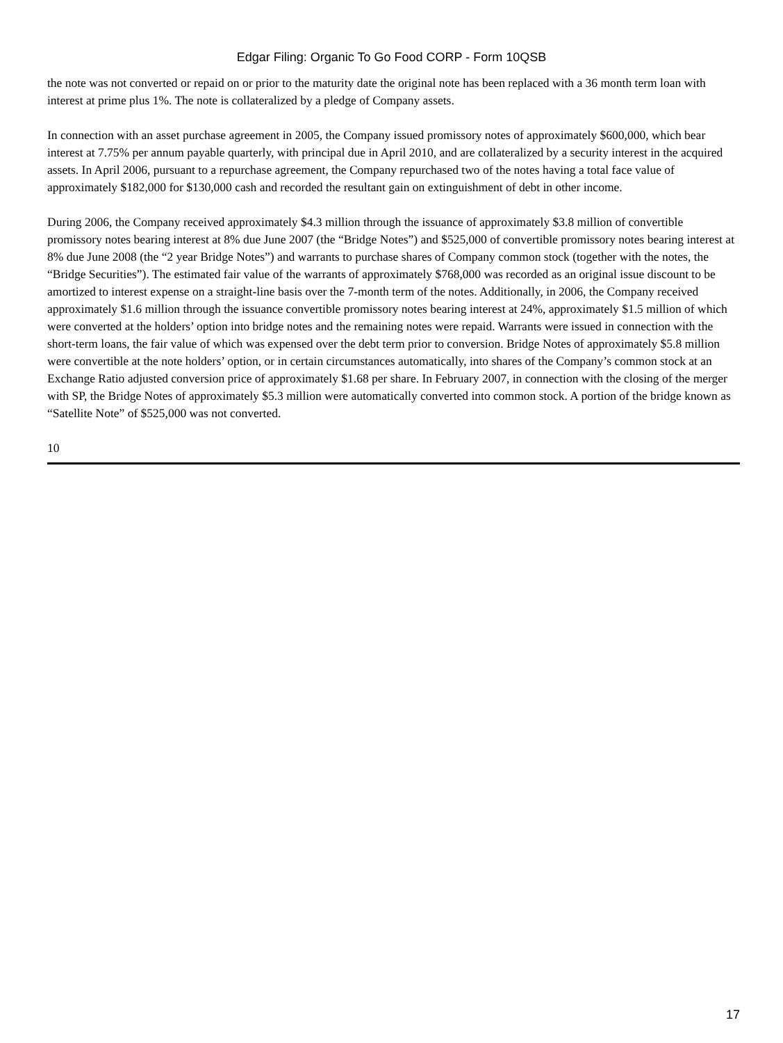Edgar Filing: Organic To Go Food CORP - Form 10QSB
the note was not converted or repaid on or prior to the maturity date the original note has been replaced with a 36 month term loan with interest at prime plus 1%. The note is collateralized by a pledge of Company assets.
In connection with an asset purchase agreement in 2005, the Company issued promissory notes of approximately $600,000, which bear interest at 7.75% per annum payable quarterly, with principal due in April 2010, and are collateralized by a security interest in the acquired assets. In April 2006, pursuant to a repurchase agreement, the Company repurchased two of the notes having a total face value of approximately $182,000 for $130,000 cash and recorded the resultant gain on extinguishment of debt in other income.
During 2006, the Company received approximately $4.3 million through the issuance of approximately $3.8 million of convertible promissory notes bearing interest at 8% due June 2007 (the “Bridge Notes”) and $525,000 of convertible promissory notes bearing interest at 8% due June 2008 (the “2 year Bridge Notes”) and warrants to purchase shares of Company common stock (together with the notes, the “Bridge Securities”). The estimated fair value of the warrants of approximately $768,000 was recorded as an original issue discount to be amortized to interest expense on a straight-line basis over the 7-month term of the notes. Additionally, in 2006, the Company received approximately $1.6 million through the issuance convertible promissory notes bearing interest at 24%, approximately $1.5 million of which were converted at the holders’ option into bridge notes and the remaining notes were repaid. Warrants were issued in connection with the short-term loans, the fair value of which was expensed over the debt term prior to conversion. Bridge Notes of approximately $5.8 million were convertible at the note holders’ option, or in certain circumstances automatically, into shares of the Company’s common stock at an Exchange Ratio adjusted conversion price of approximately $1.68 per share. In February 2007, in connection with the closing of the merger with SP, the Bridge Notes of approximately $5.3 million were automatically converted into common stock. A portion of the bridge known as “Satellite Note” of $525,000 was not converted.
10
17